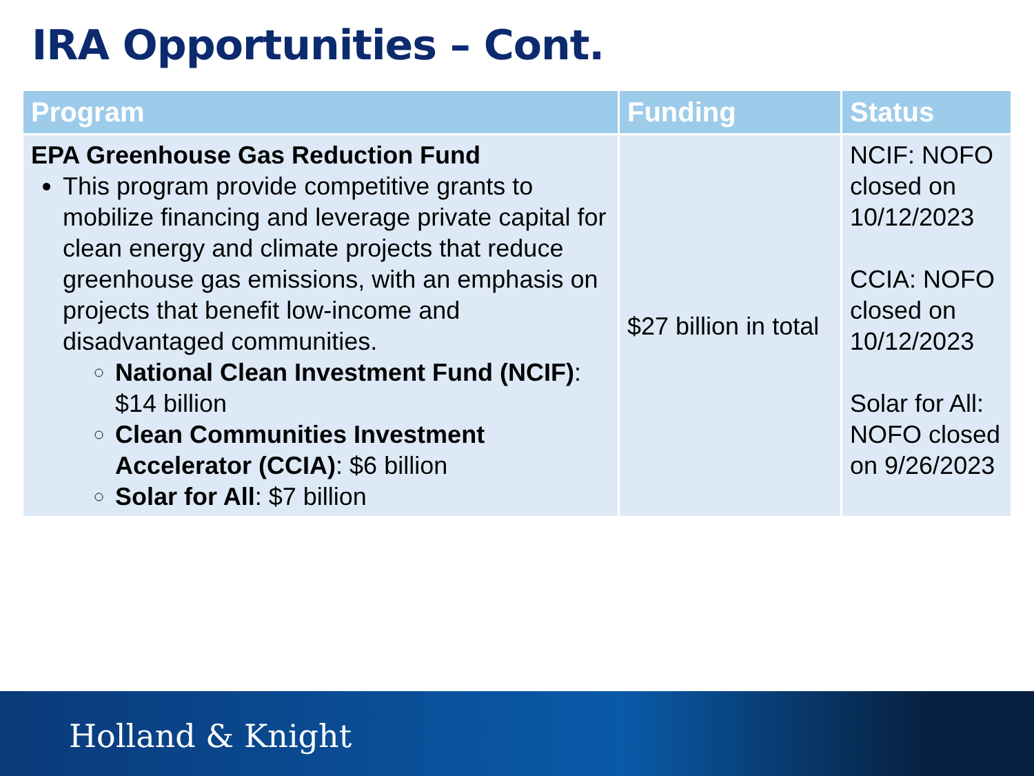IRA Opportunities – Cont.
| Program | Funding | Status |
| --- | --- | --- |
| EPA Greenhouse Gas Reduction Fund This program provide competitive grants to mobilize financing and leverage private capital for clean energy and climate projects that reduce greenhouse gas emissions, with an emphasis on projects that benefit low-income and disadvantaged communities. National Clean Investment Fund (NCIF) : $14 billion Clean Communities Investment Accelerator (CCIA) : $6 billion Solar for All : $7 billion | $27 billion in total | NCIF: NOFO closed on 10/12/2023 CCIA: NOFO closed on 10/12/2023 Solar for All: NOFO closed on 9/26/2023 |
Holland & Knight